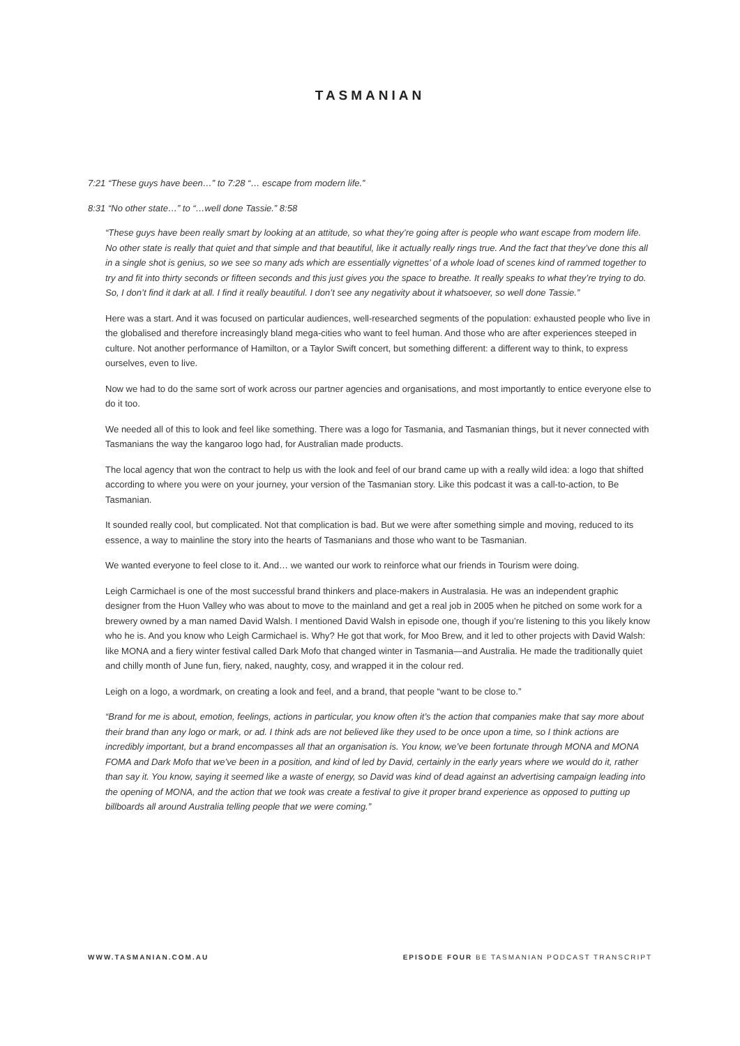TASMANIAN
7:21 “These guys have been…” to 7:28 “… escape from modern life.”
8:31 “No other state…” to “…well done Tassie.” 8:58
“These guys have been really smart by looking at an attitude, so what they’re going after is people who want escape from modern life. No other state is really that quiet and that simple and that beautiful, like it actually really rings true. And the fact that they’ve done this all in a single shot is genius, so we see so many ads which are essentially vignettes’ of a whole load of scenes kind of rammed together to try and fit into thirty seconds or fifteen seconds and this just gives you the space to breathe. It really speaks to what they’re trying to do. So, I don’t find it dark at all. I find it really beautiful. I don’t see any negativity about it whatsoever, so well done Tassie.”
Here was a start. And it was focused on particular audiences, well-researched segments of the population: exhausted people who live in the globalised and therefore increasingly bland mega-cities who want to feel human. And those who are after experiences steeped in culture. Not another performance of Hamilton, or a Taylor Swift concert, but something different: a different way to think, to express ourselves, even to live.
Now we had to do the same sort of work across our partner agencies and organisations, and most importantly to entice everyone else to do it too.
We needed all of this to look and feel like something. There was a logo for Tasmania, and Tasmanian things, but it never connected with Tasmanians the way the kangaroo logo had, for Australian made products.
The local agency that won the contract to help us with the look and feel of our brand came up with a really wild idea: a logo that shifted according to where you were on your journey, your version of the Tasmanian story. Like this podcast it was a call-to-action, to Be Tasmanian.
It sounded really cool, but complicated. Not that complication is bad. But we were after something simple and moving, reduced to its essence, a way to mainline the story into the hearts of Tasmanians and those who want to be Tasmanian.
We wanted everyone to feel close to it. And… we wanted our work to reinforce what our friends in Tourism were doing.
Leigh Carmichael is one of the most successful brand thinkers and place-makers in Australasia. He was an independent graphic designer from the Huon Valley who was about to move to the mainland and get a real job in 2005 when he pitched on some work for a brewery owned by a man named David Walsh. I mentioned David Walsh in episode one, though if you’re listening to this you likely know who he is. And you know who Leigh Carmichael is. Why? He got that work, for Moo Brew, and it led to other projects with David Walsh: like MONA and a fiery winter festival called Dark Mofo that changed winter in Tasmania—and Australia. He made the traditionally quiet and chilly month of June fun, fiery, naked, naughty, cosy, and wrapped it in the colour red.
Leigh on a logo, a wordmark, on creating a look and feel, and a brand, that people “want to be close to.”
“Brand for me is about, emotion, feelings, actions in particular, you know often it’s the action that companies make that say more about their brand than any logo or mark, or ad. I think ads are not believed like they used to be once upon a time, so I think actions are incredibly important, but a brand encompasses all that an organisation is. You know, we’ve been fortunate through MONA and MONA FOMA and Dark Mofo that we’ve been in a position, and kind of led by David, certainly in the early years where we would do it, rather than say it. You know, saying it seemed like a waste of energy, so David was kind of dead against an advertising campaign leading into the opening of MONA, and the action that we took was create a festival to give it proper brand experience as opposed to putting up billboards all around Australia telling people that we were coming.”
WWW.TASMANIAN.COM.AU EPISODE FOUR BE TASMANIAN PODCAST TRANSCRIPT